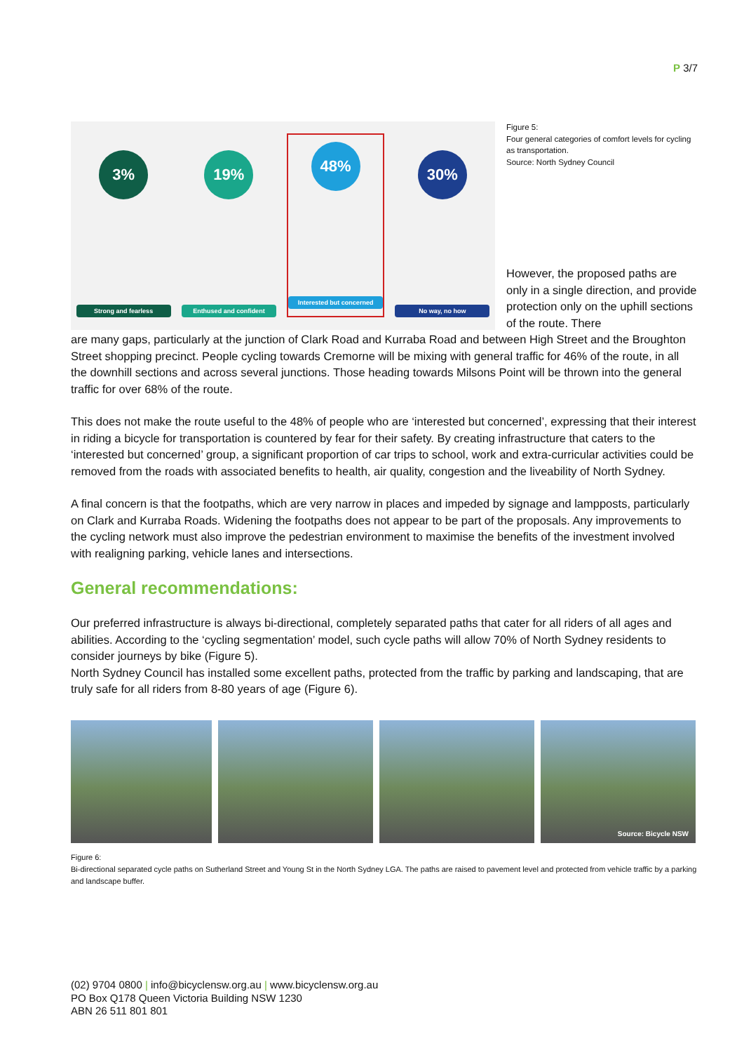P 3/7
3%
Strong and fearless
19%
Enthused and confident
48%
Interested but concerned
30%
No way, no how
Figure 5:
Four general categories of comfort levels for cycling as transportation.
Source: North Sydney Council
However, the proposed paths are only in a single direction, and provide protection only on the uphill sections of the route. There
are many gaps, particularly at the junction of Clark Road and Kurraba Road and between High Street and the Broughton Street shopping precinct. People cycling towards Cremorne will be mixing with general traffic for 46% of the route, in all the downhill sections and across several junctions. Those heading towards Milsons Point will be thrown into the general traffic for over 68% of the route.
This does not make the route useful to the 48% of people who are ‘interested but concerned’, expressing that their interest in riding a bicycle for transportation is countered by fear for their safety. By creating infrastructure that caters to the ‘interested but concerned’ group, a significant proportion of car trips to school, work and extra-curricular activities could be removed from the roads with associated benefits to health, air quality, congestion and the liveability of North Sydney.
A final concern is that the footpaths, which are very narrow in places and impeded by signage and lampposts, particularly on Clark and Kurraba Roads. Widening the footpaths does not appear to be part of the proposals. Any improvements to the cycling network must also improve the pedestrian environment to maximise the benefits of the investment involved with realigning parking, vehicle lanes and intersections.
General recommendations:
Our preferred infrastructure is always bi-directional, completely separated paths that cater for all riders of all ages and abilities. According to the ‘cycling segmentation’ model, such cycle paths will allow 70% of North Sydney residents to consider journeys by bike (Figure 5).
North Sydney Council has installed some excellent paths, protected from the traffic by parking and landscaping, that are truly safe for all riders from 8-80 years of age (Figure 6).
Source: Bicycle NSW
Figure 6:
Bi-directional separated cycle paths on Sutherland Street and Young St in the North Sydney LGA. The paths are raised to pavement level and protected from vehicle traffic by a parking and landscape buffer.
(02) 9704 0800 | info@bicyclensw.org.au | www.bicyclensw.org.au
PO Box Q178 Queen Victoria Building NSW 1230
ABN 26 511 801 801